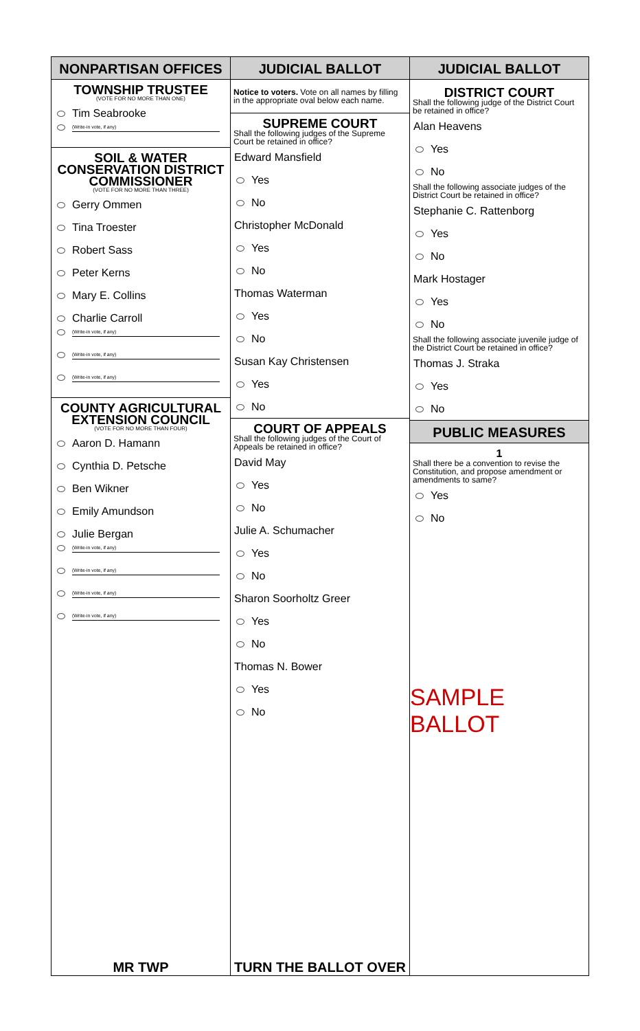NONPARTISAN OFFICES
TOWNSHIP TRUSTEE
(VOTE FOR NO MORE THAN ONE)
Tim Seabrooke
(Write-in vote, if any)
SOIL & WATER
CONSERVATION DISTRICT
COMMISSIONER
(VOTE FOR NO MORE THAN THREE)
Gerry Ommen
Tina Troester
Robert Sass
Peter Kerns
Mary E. Collins
Charlie Carroll
(Write-in vote, if any)
(Write-in vote, if any)
(Write-in vote, if any)
COUNTY AGRICULTURAL
EXTENSION COUNCIL
(VOTE FOR NO MORE THAN FOUR)
Aaron D. Hamann
Cynthia D. Petsche
Ben Wikner
Emily Amundson
Julie Bergan
(Write-in vote, if any)
(Write-in vote, if any)
(Write-in vote, if any)
(Write-in vote, if any)
MR TWP
JUDICIAL BALLOT
Notice to voters. Vote on all names by filling in the appropriate oval below each name.
SUPREME COURT
Shall the following judges of the Supreme Court be retained in office?
Edward Mansfield
Yes
No
Christopher McDonald
Yes
No
Thomas Waterman
Yes
No
Susan Kay Christensen
Yes
No
COURT OF APPEALS
Shall the following judges of the Court of Appeals be retained in office?
David May
Yes
No
Julie A. Schumacher
Yes
No
Sharon Soorholtz Greer
Yes
No
Thomas N. Bower
Yes
No
TURN THE BALLOT OVER
JUDICIAL BALLOT
DISTRICT COURT
Shall the following judge of the District Court be retained in office?
Alan Heavens
Yes
No
Shall the following associate judges of the District Court be retained in office?
Stephanie C. Rattenborg
Yes
No
Mark Hostager
Yes
No
Shall the following associate juvenile judge of the District Court be retained in office?
Thomas J. Straka
Yes
No
PUBLIC MEASURES
1
Shall there be a convention to revise the Constitution, and propose amendment or amendments to same?
Yes
No
SAMPLE BALLOT